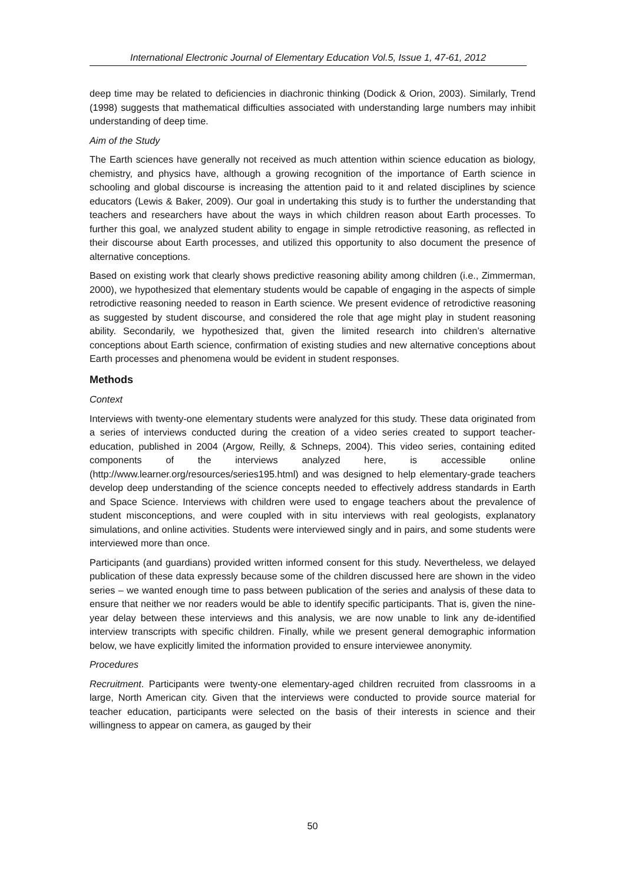International Electronic Journal of Elementary Education Vol.5, Issue 1, 47-61, 2012
deep time may be related to deficiencies in diachronic thinking (Dodick & Orion, 2003). Similarly, Trend (1998) suggests that mathematical difficulties associated with understanding large numbers may inhibit understanding of deep time.
Aim of the Study
The Earth sciences have generally not received as much attention within science education as biology, chemistry, and physics have, although a growing recognition of the importance of Earth science in schooling and global discourse is increasing the attention paid to it and related disciplines by science educators (Lewis & Baker, 2009). Our goal in undertaking this study is to further the understanding that teachers and researchers have about the ways in which children reason about Earth processes. To further this goal, we analyzed student ability to engage in simple retrodictive reasoning, as reflected in their discourse about Earth processes, and utilized this opportunity to also document the presence of alternative conceptions.
Based on existing work that clearly shows predictive reasoning ability among children (i.e., Zimmerman, 2000), we hypothesized that elementary students would be capable of engaging in the aspects of simple retrodictive reasoning needed to reason in Earth science. We present evidence of retrodictive reasoning as suggested by student discourse, and considered the role that age might play in student reasoning ability. Secondarily, we hypothesized that, given the limited research into children’s alternative conceptions about Earth science, confirmation of existing studies and new alternative conceptions about Earth processes and phenomena would be evident in student responses.
Methods
Context
Interviews with twenty-one elementary students were analyzed for this study. These data originated from a series of interviews conducted during the creation of a video series created to support teacher-education, published in 2004 (Argow, Reilly, & Schneps, 2004). This video series, containing edited components of the interviews analyzed here, is accessible online (http://www.learner.org/resources/series195.html) and was designed to help elementary-grade teachers develop deep understanding of the science concepts needed to effectively address standards in Earth and Space Science. Interviews with children were used to engage teachers about the prevalence of student misconceptions, and were coupled with in situ interviews with real geologists, explanatory simulations, and online activities. Students were interviewed singly and in pairs, and some students were interviewed more than once.
Participants (and guardians) provided written informed consent for this study. Nevertheless, we delayed publication of these data expressly because some of the children discussed here are shown in the video series – we wanted enough time to pass between publication of the series and analysis of these data to ensure that neither we nor readers would be able to identify specific participants. That is, given the nine-year delay between these interviews and this analysis, we are now unable to link any de-identified interview transcripts with specific children. Finally, while we present general demographic information below, we have explicitly limited the information provided to ensure interviewee anonymity.
Procedures
Recruitment. Participants were twenty-one elementary-aged children recruited from classrooms in a large, North American city. Given that the interviews were conducted to provide source material for teacher education, participants were selected on the basis of their interests in science and their willingness to appear on camera, as gauged by their
50